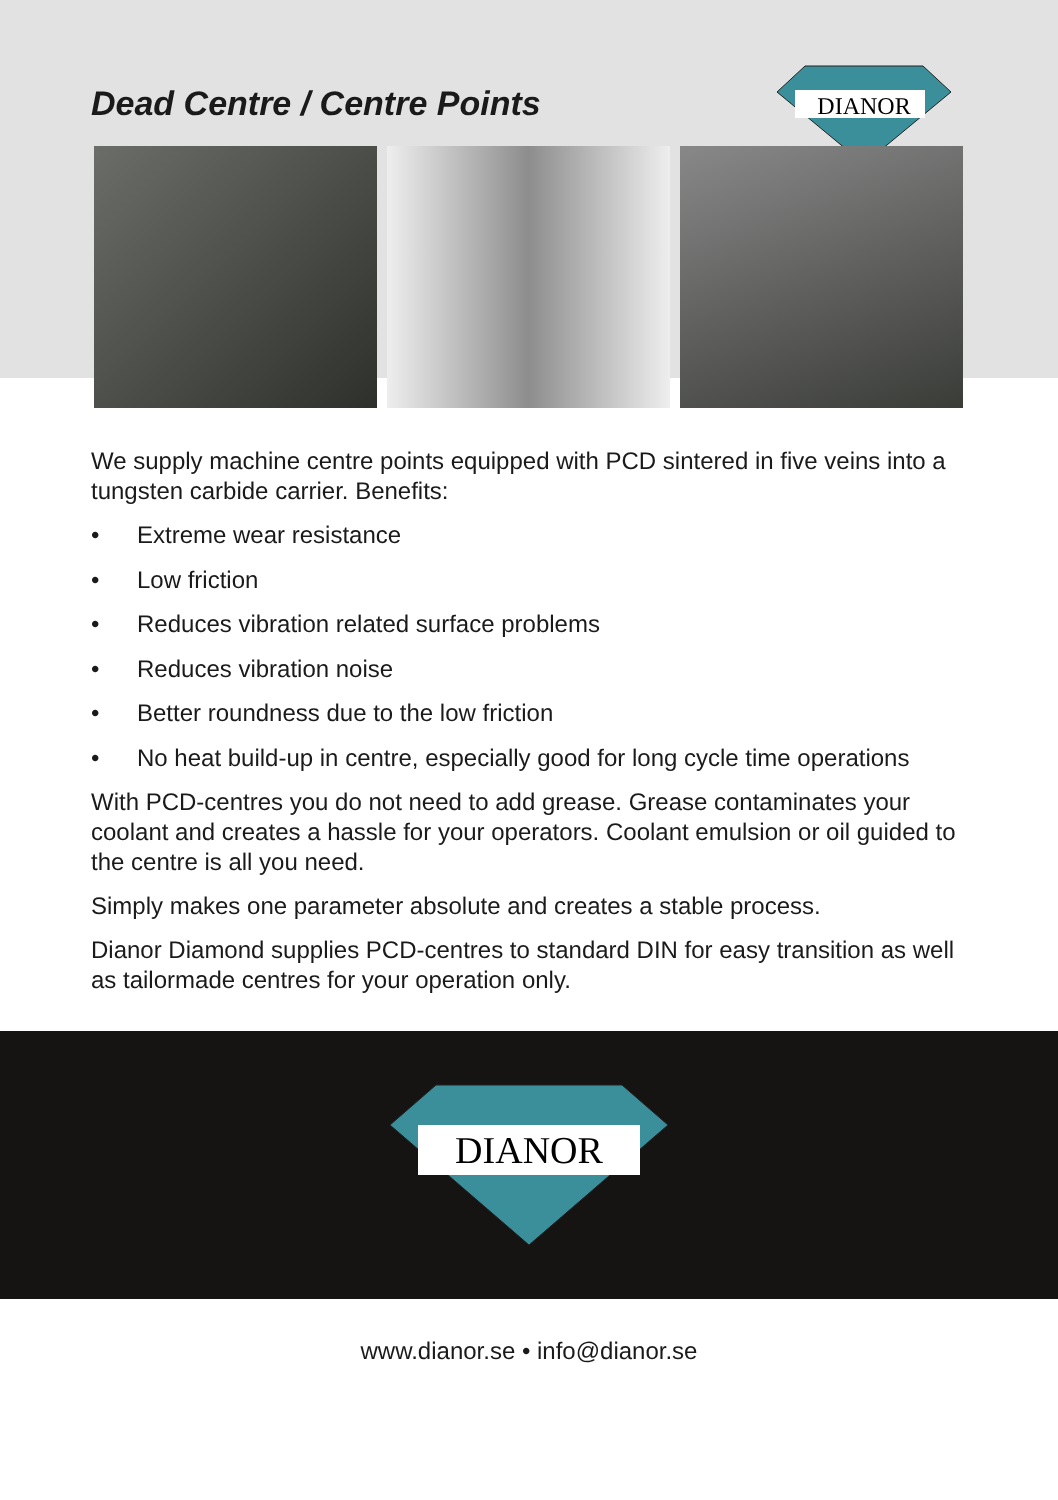Dead Centre / Centre Points
DIANOR
We supply machine centre points equipped with PCD sintered in five veins into a tungsten carbide carrier. Benefits:
• Extreme wear resistance
• Low friction
• Reduces vibration related surface problems
• Reduces vibration noise
• Better roundness due to the low friction
• No heat build-up in centre, especially good for long cycle time operations
With PCD-centres you do not need to add grease. Grease contaminates your coolant and creates a hassle for your operators. Coolant emulsion or oil guided to the centre is all you need.
Simply makes one parameter absolute and creates a stable process.
Dianor Diamond supplies PCD-centres to standard DIN for easy transition as well as tailormade centres for your operation only.
DIANOR
www.dianor.se • info@dianor.se